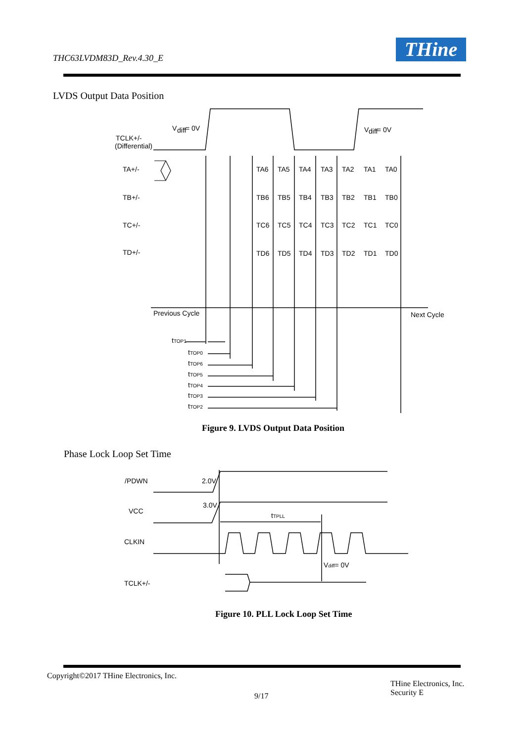THC63LVDM83D_Rev.4.30_E THine
LVDS Output Data Position
V
diff
= 0V
V
diff
= 0V
TCLK+/-
(Differential)
TA+/-
TB+/-
TC+/-
TD+/-
TA6
TA5
TA4
TA3
TA2
TA1
TA0
TB6
TB5
TB4
TB3
TB2
TB1
TB0
TC6
TC5
TC4
TC3
TC2
TC1
TC0
TD6
TD5
TD4
TD3
TD2
TD1
TD0
Previous Cycle
Next Cycle
tTOP1
tTOP0
tTOP6
tTOP5
tTOP4
tTOP3
tTOP2
Figure 9. LVDS Output Data Position
Phase Lock Loop Set Time
/PDWN
2.0V
VCC
3.0V
CLKIN
TCLK+/-
tTPLL
Vdiff= 0V
Figure 10. PLL Lock Loop Set Time
Copyright©2017 THine Electronics, Inc.
9/17
THine Electronics, Inc.
Security E